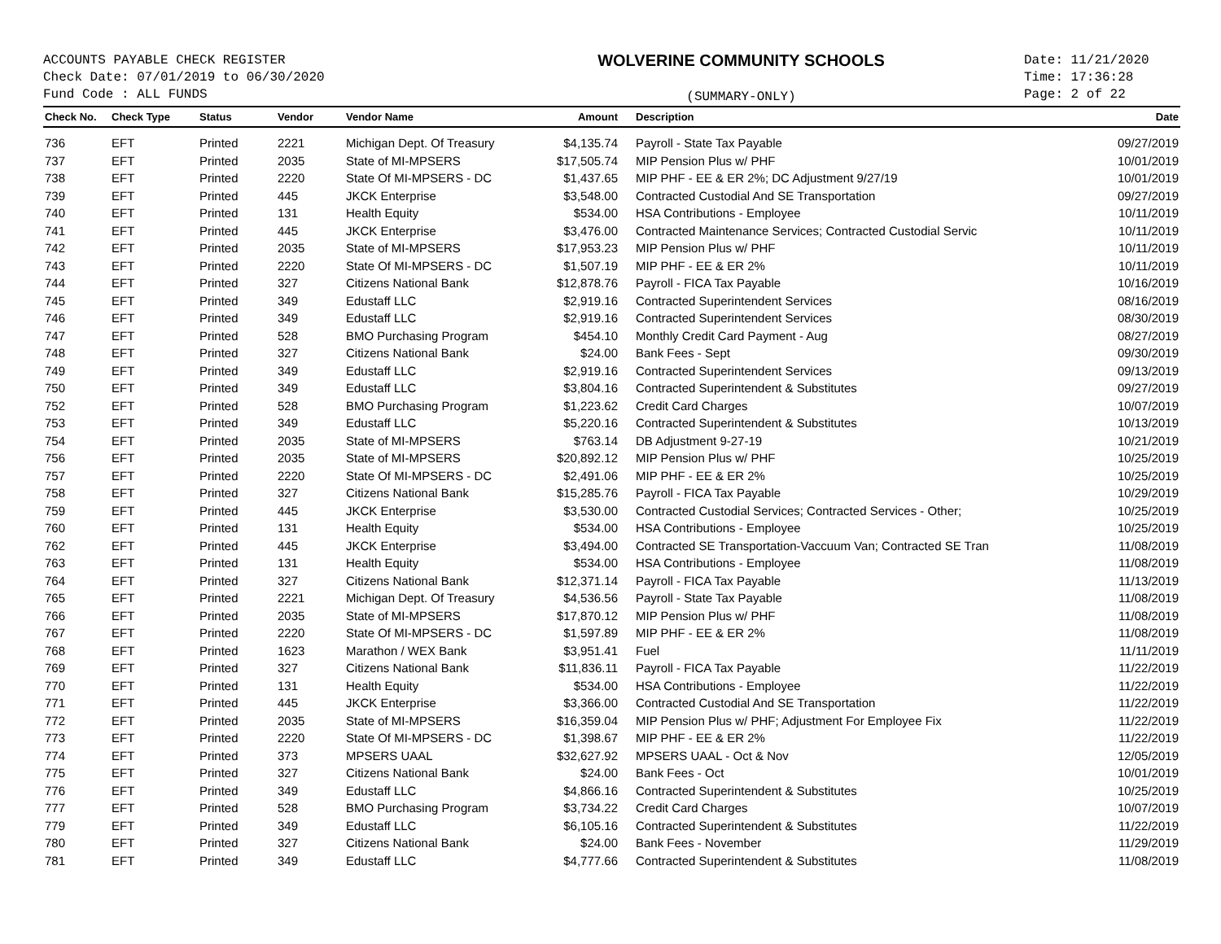ACCOUNTS PAYABLE CHECK REGISTER
Check Date: 07/01/2019 to 06/30/2020
Fund Code : ALL FUNDS
WOLVERINE COMMUNITY SCHOOLS
(SUMMARY-ONLY)
Date: 11/21/2020
Time: 17:36:28
Page: 2 of 22
| Check No. | Check Type | Status | Vendor | Vendor Name | Amount | Description | Date |
| --- | --- | --- | --- | --- | --- | --- | --- |
| 736 | EFT | Printed | 2221 | Michigan Dept. Of Treasury | $4,135.74 | Payroll - State Tax Payable | 09/27/2019 |
| 737 | EFT | Printed | 2035 | State of MI-MPSERS | $17,505.74 | MIP Pension Plus w/ PHF | 10/01/2019 |
| 738 | EFT | Printed | 2220 | State Of MI-MPSERS - DC | $1,437.65 | MIP PHF - EE & ER 2%; DC Adjustment 9/27/19 | 10/01/2019 |
| 739 | EFT | Printed | 445 | JKCK Enterprise | $3,548.00 | Contracted Custodial And SE Transportation | 09/27/2019 |
| 740 | EFT | Printed | 131 | Health Equity | $534.00 | HSA Contributions - Employee | 10/11/2019 |
| 741 | EFT | Printed | 445 | JKCK Enterprise | $3,476.00 | Contracted Maintenance Services; Contracted Custodial Servic | 10/11/2019 |
| 742 | EFT | Printed | 2035 | State of MI-MPSERS | $17,953.23 | MIP Pension Plus w/ PHF | 10/11/2019 |
| 743 | EFT | Printed | 2220 | State Of MI-MPSERS - DC | $1,507.19 | MIP PHF - EE & ER 2% | 10/11/2019 |
| 744 | EFT | Printed | 327 | Citizens National Bank | $12,878.76 | Payroll - FICA Tax Payable | 10/16/2019 |
| 745 | EFT | Printed | 349 | Edustaff LLC | $2,919.16 | Contracted Superintendent Services | 08/16/2019 |
| 746 | EFT | Printed | 349 | Edustaff LLC | $2,919.16 | Contracted Superintendent Services | 08/30/2019 |
| 747 | EFT | Printed | 528 | BMO Purchasing Program | $454.10 | Monthly Credit Card Payment - Aug | 08/27/2019 |
| 748 | EFT | Printed | 327 | Citizens National Bank | $24.00 | Bank Fees - Sept | 09/30/2019 |
| 749 | EFT | Printed | 349 | Edustaff LLC | $2,919.16 | Contracted Superintendent Services | 09/13/2019 |
| 750 | EFT | Printed | 349 | Edustaff LLC | $3,804.16 | Contracted Superintendent & Substitutes | 09/27/2019 |
| 752 | EFT | Printed | 528 | BMO Purchasing Program | $1,223.62 | Credit Card Charges | 10/07/2019 |
| 753 | EFT | Printed | 349 | Edustaff LLC | $5,220.16 | Contracted Superintendent & Substitutes | 10/13/2019 |
| 754 | EFT | Printed | 2035 | State of MI-MPSERS | $763.14 | DB Adjustment 9-27-19 | 10/21/2019 |
| 756 | EFT | Printed | 2035 | State of MI-MPSERS | $20,892.12 | MIP Pension Plus w/ PHF | 10/25/2019 |
| 757 | EFT | Printed | 2220 | State Of MI-MPSERS - DC | $2,491.06 | MIP PHF - EE & ER 2% | 10/25/2019 |
| 758 | EFT | Printed | 327 | Citizens National Bank | $15,285.76 | Payroll - FICA Tax Payable | 10/29/2019 |
| 759 | EFT | Printed | 445 | JKCK Enterprise | $3,530.00 | Contracted Custodial Services; Contracted Services - Other; | 10/25/2019 |
| 760 | EFT | Printed | 131 | Health Equity | $534.00 | HSA Contributions - Employee | 10/25/2019 |
| 762 | EFT | Printed | 445 | JKCK Enterprise | $3,494.00 | Contracted SE Transportation-Vaccuum Van; Contracted SE Tran | 11/08/2019 |
| 763 | EFT | Printed | 131 | Health Equity | $534.00 | HSA Contributions - Employee | 11/08/2019 |
| 764 | EFT | Printed | 327 | Citizens National Bank | $12,371.14 | Payroll - FICA Tax Payable | 11/13/2019 |
| 765 | EFT | Printed | 2221 | Michigan Dept. Of Treasury | $4,536.56 | Payroll - State Tax Payable | 11/08/2019 |
| 766 | EFT | Printed | 2035 | State of MI-MPSERS | $17,870.12 | MIP Pension Plus w/ PHF | 11/08/2019 |
| 767 | EFT | Printed | 2220 | State Of MI-MPSERS - DC | $1,597.89 | MIP PHF - EE & ER 2% | 11/08/2019 |
| 768 | EFT | Printed | 1623 | Marathon / WEX Bank | $3,951.41 | Fuel | 11/11/2019 |
| 769 | EFT | Printed | 327 | Citizens National Bank | $11,836.11 | Payroll - FICA Tax Payable | 11/22/2019 |
| 770 | EFT | Printed | 131 | Health Equity | $534.00 | HSA Contributions - Employee | 11/22/2019 |
| 771 | EFT | Printed | 445 | JKCK Enterprise | $3,366.00 | Contracted Custodial And SE Transportation | 11/22/2019 |
| 772 | EFT | Printed | 2035 | State of MI-MPSERS | $16,359.04 | MIP Pension Plus w/ PHF; Adjustment For Employee Fix | 11/22/2019 |
| 773 | EFT | Printed | 2220 | State Of MI-MPSERS - DC | $1,398.67 | MIP PHF - EE & ER 2% | 11/22/2019 |
| 774 | EFT | Printed | 373 | MPSERS UAAL | $32,627.92 | MPSERS UAAL - Oct & Nov | 12/05/2019 |
| 775 | EFT | Printed | 327 | Citizens National Bank | $24.00 | Bank Fees - Oct | 10/01/2019 |
| 776 | EFT | Printed | 349 | Edustaff LLC | $4,866.16 | Contracted Superintendent & Substitutes | 10/25/2019 |
| 777 | EFT | Printed | 528 | BMO Purchasing Program | $3,734.22 | Credit Card Charges | 10/07/2019 |
| 779 | EFT | Printed | 349 | Edustaff LLC | $6,105.16 | Contracted Superintendent & Substitutes | 11/22/2019 |
| 780 | EFT | Printed | 327 | Citizens National Bank | $24.00 | Bank Fees - November | 11/29/2019 |
| 781 | EFT | Printed | 349 | Edustaff LLC | $4,777.66 | Contracted Superintendent & Substitutes | 11/08/2019 |